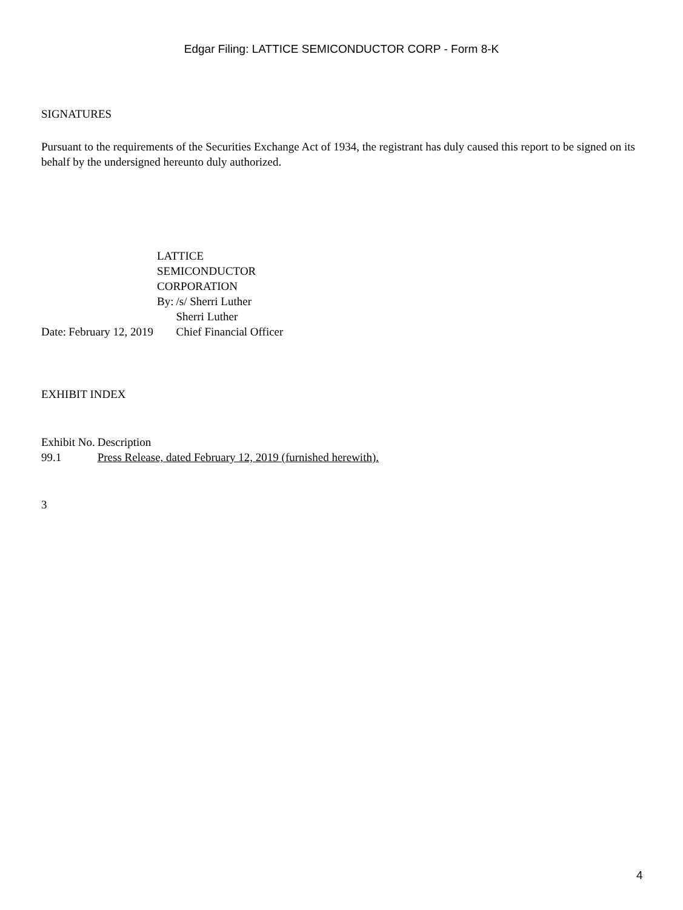Edgar Filing: LATTICE SEMICONDUCTOR CORP - Form 8-K
SIGNATURES
Pursuant to the requirements of the Securities Exchange Act of 1934, the registrant has duly caused this report to be signed on its behalf by the undersigned hereunto duly authorized.
| | | LATTICE SEMICONDUCTOR CORPORATION | |
| | | By: | /s/ Sherri Luther |
| Date: | February 12, 2019 | | Sherri Luther Chief Financial Officer |
EXHIBIT INDEX
| Exhibit No. | Description |
| 99.1 | Press Release, dated February 12, 2019 (furnished herewith). |
3
4